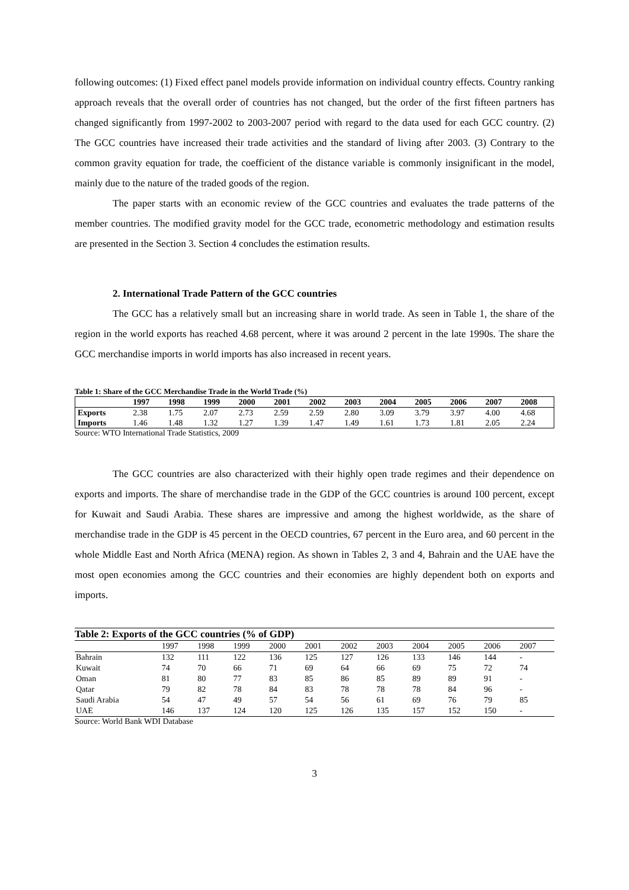following outcomes: (1) Fixed effect panel models provide information on individual country effects. Country ranking approach reveals that the overall order of countries has not changed, but the order of the first fifteen partners has changed significantly from 1997-2002 to 2003-2007 period with regard to the data used for each GCC country. (2) The GCC countries have increased their trade activities and the standard of living after 2003. (3) Contrary to the common gravity equation for trade, the coefficient of the distance variable is commonly insignificant in the model, mainly due to the nature of the traded goods of the region.
The paper starts with an economic review of the GCC countries and evaluates the trade patterns of the member countries. The modified gravity model for the GCC trade, econometric methodology and estimation results are presented in the Section 3. Section 4 concludes the estimation results.
2. International Trade Pattern of the GCC countries
The GCC has a relatively small but an increasing share in world trade. As seen in Table 1, the share of the region in the world exports has reached 4.68 percent, where it was around 2 percent in the late 1990s. The share the GCC merchandise imports in world imports has also increased in recent years.
Table 1: Share of the GCC Merchandise Trade in the World Trade (%)
| | 1997 | 1998 | 1999 | 2000 | 2001 | 2002 | 2003 | 2004 | 2005 | 2006 | 2007 | 2008 |
| --- | --- | --- | --- | --- | --- | --- | --- | --- | --- | --- | --- | --- |
| Exports | 2.38 | 1.75 | 2.07 | 2.73 | 2.59 | 2.59 | 2.80 | 3.09 | 3.79 | 3.97 | 4.00 | 4.68 |
| Imports | 1.46 | 1.48 | 1.32 | 1.27 | 1.39 | 1.47 | 1.49 | 1.61 | 1.73 | 1.81 | 2.05 | 2.24 |
Source: WTO International Trade Statistics, 2009
The GCC countries are also characterized with their highly open trade regimes and their dependence on exports and imports. The share of merchandise trade in the GDP of the GCC countries is around 100 percent, except for Kuwait and Saudi Arabia. These shares are impressive and among the highest worldwide, as the share of merchandise trade in the GDP is 45 percent in the OECD countries, 67 percent in the Euro area, and 60 percent in the whole Middle East and North Africa (MENA) region. As shown in Tables 2, 3 and 4, Bahrain and the UAE have the most open economies among the GCC countries and their economies are highly dependent both on exports and imports.
Table 2: Exports of the GCC countries (% of GDP)
| | 1997 | 1998 | 1999 | 2000 | 2001 | 2002 | 2003 | 2004 | 2005 | 2006 | 2007 |
| Bahrain | 132 | 111 | 122 | 136 | 125 | 127 | 126 | 133 | 146 | 144 | - |
| Kuwait | 74 | 70 | 66 | 71 | 69 | 64 | 66 | 69 | 75 | 72 | 74 |
| Oman | 81 | 80 | 77 | 83 | 85 | 86 | 85 | 89 | 89 | 91 | - |
| Qatar | 79 | 82 | 78 | 84 | 83 | 78 | 78 | 78 | 84 | 96 | - |
| Saudi Arabia | 54 | 47 | 49 | 57 | 54 | 56 | 61 | 69 | 76 | 79 | 85 |
| UAE | 146 | 137 | 124 | 120 | 125 | 126 | 135 | 157 | 152 | 150 | - |
Source: World Bank WDI Database
3